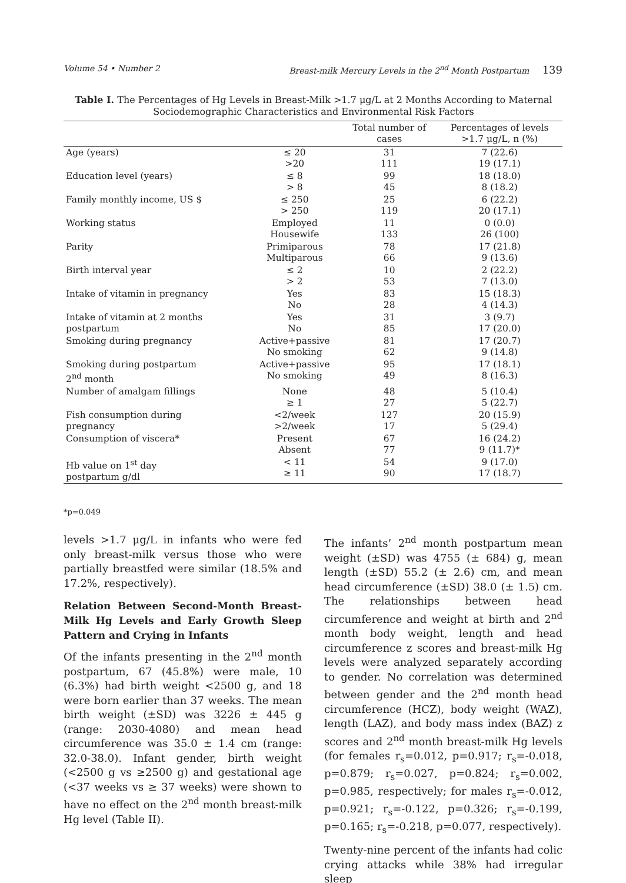Volume 54 • Number 2 Breast-milk Mercury Levels in the 2<sup>nd</sup> Month Postpartum 139
Table I. The Percentages of Hg Levels in Breast-Milk >1.7 μg/L at 2 Months According to Maternal Sociodemographic Characteristics and Environmental Risk Factors
| | | Total number of cases | Percentages of levels >1.7 μg/L, n (%) |
| --- | --- | --- | --- |
| Age (years) | ≤ 20 >20 | 31 111 | 7 (22.6) 19 (17.1) |
| Education level (years) | ≤ 8 > 8 | 99 45 | 18 (18.0) 8 (18.2) |
| Family monthly income, US $ | ≤ 250 > 250 | 25 119 | 6 (22.2) 20 (17.1) |
| Working status | Employed Housewife | 11 133 | 0 (0.0) 26 (100) |
| Parity | Primiparous Multiparous | 78 66 | 17 (21.8) 9 (13.6) |
| Birth interval year | ≤ 2 > 2 | 10 53 | 2 (22.2) 7 (13.0) |
| Intake of vitamin in pregnancy | Yes No | 83 28 | 15 (18.3) 4 (14.3) |
| Intake of vitamin at 2 months postpartum | Yes No | 31 85 | 3 (9.7) 17 (20.0) |
| Smoking during pregnancy | Active+passive No smoking | 81 62 | 17 (20.7) 9 (14.8) |
| Smoking during postpartum 2<sup>nd</sup> month | Active+passive No smoking | 95 49 | 17 (18.1) 8 (16.3) |
| Number of amalgam fillings | None ≥ 1 | 48 27 | 5 (10.4) 5 (22.7) |
| Fish consumption during pregnancy | <2/week >2/week | 127 17 | 20 (15.9) 5 (29.4) |
| Consumption of viscera* | Present Absent | 67 77 | 16 (24.2) 9 (11.7)* |
| Hb value on 1<sup>st</sup> day postpartum g/dl | < 11 ≥ 11 | 54 90 | 9 (17.0) 17 (18.7) |
*p=0.049
levels >1.7 μg/L in infants who were fed only breast-milk versus those who were partially breastfed were similar (18.5% and 17.2%, respectively).
Relation Between Second-Month Breast-Milk Hg Levels and Early Growth Sleep Pattern and Crying in Infants
Of the infants presenting in the 2<sup>nd</sup> month postpartum, 67 (45.8%) were male, 10 (6.3%) had birth weight <2500 g, and 18 were born earlier than 37 weeks. The mean birth weight (±SD) was 3226 ± 445 g (range: 2030-4080) and mean head circumference was 35.0 ± 1.4 cm (range: 32.0-38.0). Infant gender, birth weight (<2500 g vs ≥2500 g) and gestational age (<37 weeks vs ≥ 37 weeks) were shown to have no effect on the 2<sup>nd</sup> month breast-milk Hg level (Table II).
The infants’ 2<sup>nd</sup> month postpartum mean weight (±SD) was 4755 (± 684) g, mean length (±SD) 55.2 (± 2.6) cm, and mean head circumference (±SD) 38.0 (± 1.5) cm. The relationships between head circumference and weight at birth and 2<sup>nd</sup> month body weight, length and head circumference z scores and breast-milk Hg levels were analyzed separately according to gender. No correlation was determined between gender and the 2<sup>nd</sup> month head circumference (HCZ), body weight (WAZ), length (LAZ), and body mass index (BAZ) z scores and 2<sup>nd</sup> month breast-milk Hg levels (for females r<sub>s</sub>=0.012, p=0.917; r<sub>s</sub>=-0.018, p=0.879; r<sub>s</sub>=0.027, p=0.824; r<sub>s</sub>=0.002, p=0.985, respectively; for males r<sub>s</sub>=-0.012, p=0.921; r<sub>s</sub>=-0.122, p=0.326; r<sub>s</sub>=-0.199, p=0.165; r<sub>s</sub>=-0.218, p=0.077, respectively).
Twenty-nine percent of the infants had colic crying attacks while 38% had irregular sleep